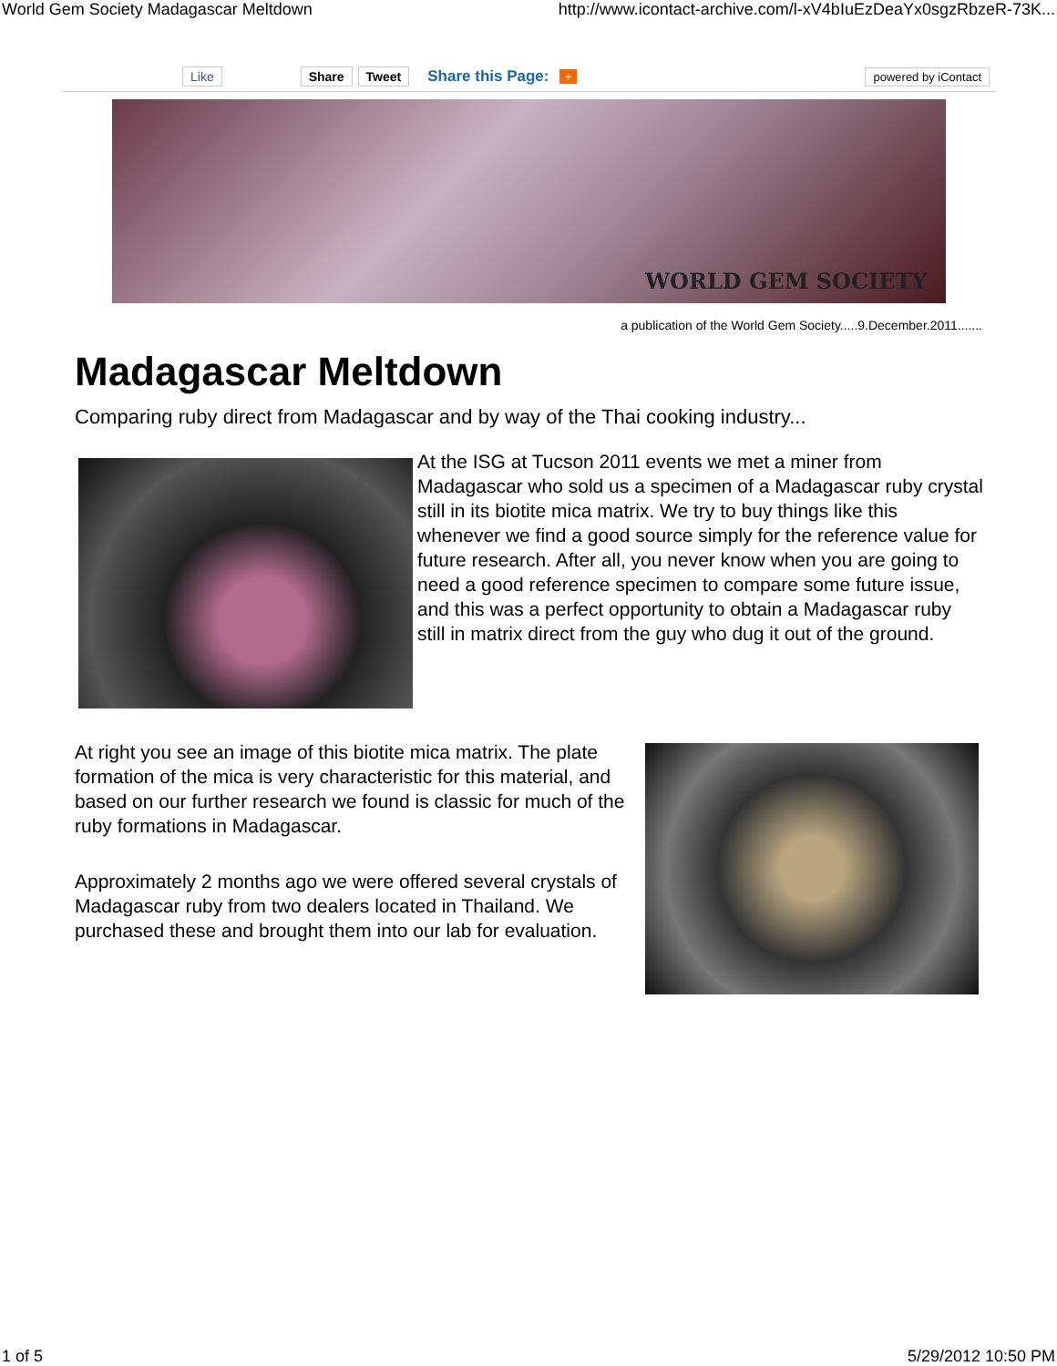World Gem Society Madagascar Meltdown http://www.icontact-archive.com/l-xV4bIuEzDeaYx0sgzRbzeR-73K...
Like Share Tweet Share this Page: + powered by iContact
WORLD GEM SOCIETY
a publication of the World Gem Society.....9.December.2011.......
Madagascar Meltdown
Comparing ruby direct from Madagascar and by way of the Thai cooking industry...
At the ISG at Tucson 2011 events we met a miner from Madagascar who sold us a specimen of a Madagascar ruby crystal still in its biotite mica matrix. We try to buy things like this whenever we find a good source simply for the reference value for future research. After all, you never know when you are going to need a good reference specimen to compare some future issue, and this was a perfect opportunity to obtain a Madagascar ruby still in matrix direct from the guy who dug it out of the ground.
At right you see an image of this biotite mica matrix. The plate formation of the mica is very characteristic for this material, and based on our further research we found is classic for much of the ruby formations in Madagascar.
Approximately 2 months ago we were offered several crystals of Madagascar ruby from two dealers located in Thailand. We purchased these and brought them into our lab for evaluation.
1 of 5 5/29/2012 10:50 PM